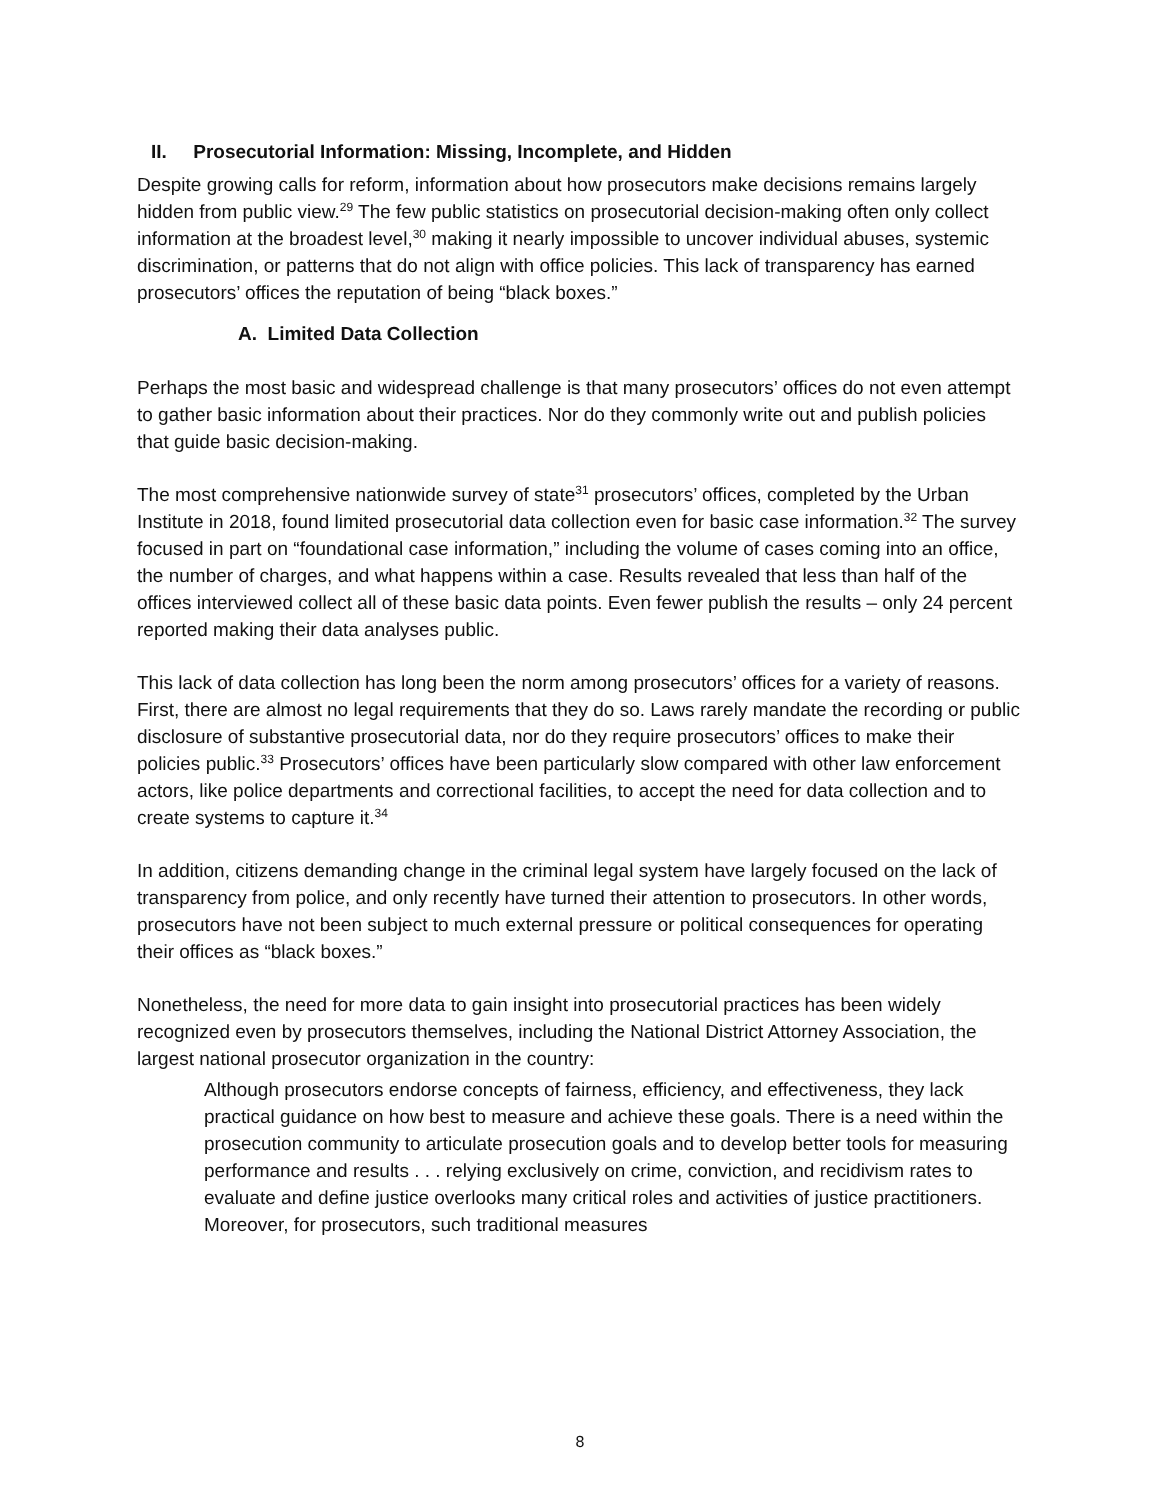II. Prosecutorial Information: Missing, Incomplete, and Hidden
Despite growing calls for reform, information about how prosecutors make decisions remains largely hidden from public view.<sup>29</sup> The few public statistics on prosecutorial decision-making often only collect information at the broadest level,<sup>30</sup> making it nearly impossible to uncover individual abuses, systemic discrimination, or patterns that do not align with office policies. This lack of transparency has earned prosecutors’ offices the reputation of being “black boxes.”
A. Limited Data Collection
Perhaps the most basic and widespread challenge is that many prosecutors’ offices do not even attempt to gather basic information about their practices. Nor do they commonly write out and publish policies that guide basic decision-making.
The most comprehensive nationwide survey of state<sup>31</sup> prosecutors’ offices, completed by the Urban Institute in 2018, found limited prosecutorial data collection even for basic case information.<sup>32</sup> The survey focused in part on “foundational case information,” including the volume of cases coming into an office, the number of charges, and what happens within a case. Results revealed that less than half of the offices interviewed collect all of these basic data points. Even fewer publish the results – only 24 percent reported making their data analyses public.
This lack of data collection has long been the norm among prosecutors’ offices for a variety of reasons. First, there are almost no legal requirements that they do so. Laws rarely mandate the recording or public disclosure of substantive prosecutorial data, nor do they require prosecutors’ offices to make their policies public.<sup>33</sup> Prosecutors’ offices have been particularly slow compared with other law enforcement actors, like police departments and correctional facilities, to accept the need for data collection and to create systems to capture it.<sup>34</sup>
In addition, citizens demanding change in the criminal legal system have largely focused on the lack of transparency from police, and only recently have turned their attention to prosecutors. In other words, prosecutors have not been subject to much external pressure or political consequences for operating their offices as “black boxes.”
Nonetheless, the need for more data to gain insight into prosecutorial practices has been widely recognized even by prosecutors themselves, including the National District Attorney Association, the largest national prosecutor organization in the country:
Although prosecutors endorse concepts of fairness, efficiency, and effectiveness, they lack practical guidance on how best to measure and achieve these goals. There is a need within the prosecution community to articulate prosecution goals and to develop better tools for measuring performance and results . . . relying exclusively on crime, conviction, and recidivism rates to evaluate and define justice overlooks many critical roles and activities of justice practitioners. Moreover, for prosecutors, such traditional measures
8